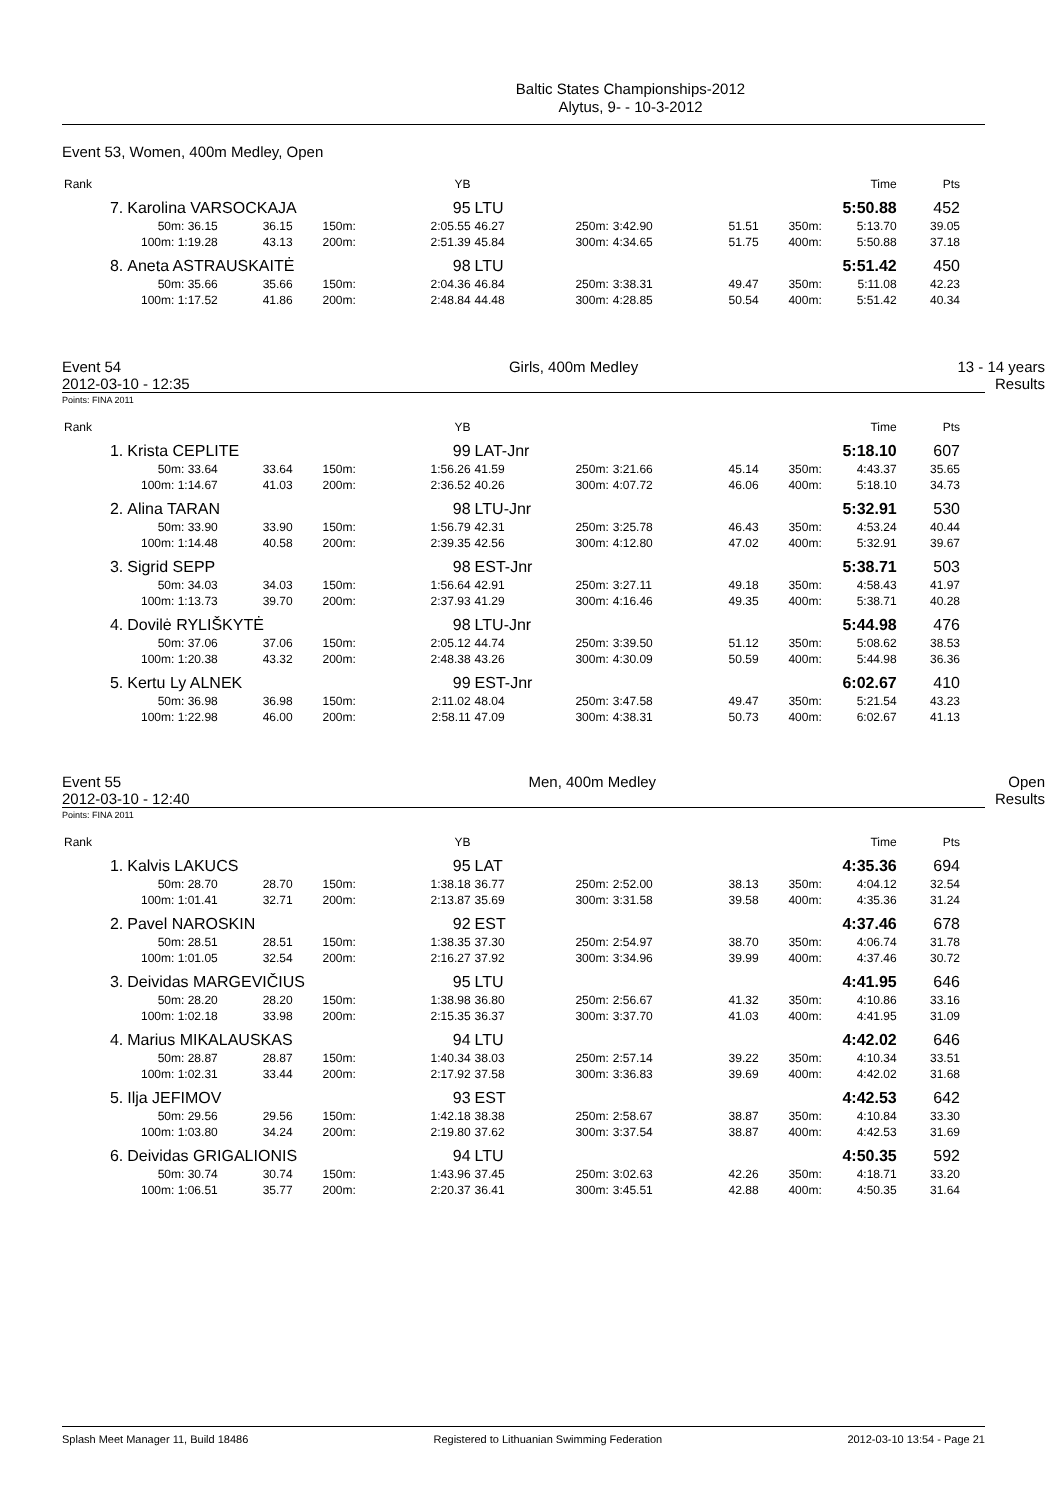Baltic States Championships-2012
Alytus, 9- - 10-3-2012
Event 53, Women, 400m Medley, Open
| Rank | | | | | YB | | | | | | Time | Pts |
| 7. | Karolina VARSOCKAJA | | | | 95 | LTU | | | | | 5:50.88 | 452 |
| | 50m: 36.15 | 36.15 | 150m: | 2:05.55 | | 46.27 | 250m: | 3:42.90 | 51.51 | 350m: | 5:13.70 | 39.05 |
| | 100m: 1:19.28 | 43.13 | 200m: | 2:51.39 | | 45.84 | 300m: | 4:34.65 | 51.75 | 400m: | 5:50.88 | 37.18 |
| 8. | Aneta ASTRAUSKAITĖ | | | | 98 | LTU | | | | | 5:51.42 | 450 |
| | 50m: 35.66 | 35.66 | 150m: | 2:04.36 | | 46.84 | 250m: | 3:38.31 | 49.47 | 350m: | 5:11.08 | 42.23 |
| | 100m: 1:17.52 | 41.86 | 200m: | 2:48.84 | | 44.48 | 300m: | 4:28.85 | 50.54 | 400m: | 5:51.42 | 40.34 |
Event 54
2012-03-10 - 12:35 Girls, 400m Medley 13 - 14 years
Results
Points: FINA 2011
| Rank | | | | | YB | | | | | | Time | Pts |
| 1. | Krista CEPLITE | | | | 99 | LAT-Jnr | | | | | 5:18.10 | 607 |
| | 50m: 33.64 | 33.64 | 150m: | 1:56.26 | | 41.59 | 250m: | 3:21.66 | 45.14 | 350m: | 4:43.37 | 35.65 |
| | 100m: 1:14.67 | 41.03 | 200m: | 2:36.52 | | 40.26 | 300m: | 4:07.72 | 46.06 | 400m: | 5:18.10 | 34.73 |
| 2. | Alina TARAN | | | | 98 | LTU-Jnr | | | | | 5:32.91 | 530 |
| | 50m: 33.90 | 33.90 | 150m: | 1:56.79 | | 42.31 | 250m: | 3:25.78 | 46.43 | 350m: | 4:53.24 | 40.44 |
| | 100m: 1:14.48 | 40.58 | 200m: | 2:39.35 | | 42.56 | 300m: | 4:12.80 | 47.02 | 400m: | 5:32.91 | 39.67 |
| 3. | Sigrid SEPP | | | | 98 | EST-Jnr | | | | | 5:38.71 | 503 |
| | 50m: 34.03 | 34.03 | 150m: | 1:56.64 | | 42.91 | 250m: | 3:27.11 | 49.18 | 350m: | 4:58.43 | 41.97 |
| | 100m: 1:13.73 | 39.70 | 200m: | 2:37.93 | | 41.29 | 300m: | 4:16.46 | 49.35 | 400m: | 5:38.71 | 40.28 |
| 4. | Dovilė RYLIŠKYTĖ | | | | 98 | LTU-Jnr | | | | | 5:44.98 | 476 |
| | 50m: 37.06 | 37.06 | 150m: | 2:05.12 | | 44.74 | 250m: | 3:39.50 | 51.12 | 350m: | 5:08.62 | 38.53 |
| | 100m: 1:20.38 | 43.32 | 200m: | 2:48.38 | | 43.26 | 300m: | 4:30.09 | 50.59 | 400m: | 5:44.98 | 36.36 |
| 5. | Kertu Ly ALNEK | | | | 99 | EST-Jnr | | | | | 6:02.67 | 410 |
| | 50m: 36.98 | 36.98 | 150m: | 2:11.02 | | 48.04 | 250m: | 3:47.58 | 49.47 | 350m: | 5:21.54 | 43.23 |
| | 100m: 1:22.98 | 46.00 | 200m: | 2:58.11 | | 47.09 | 300m: | 4:38.31 | 50.73 | 400m: | 6:02.67 | 41.13 |
Event 55
2012-03-10 - 12:40 Men, 400m Medley Open
Results
Points: FINA 2011
| Rank | | | | | YB | | | | | | Time | Pts |
| 1. | Kalvis LAKUCS | | | | 95 | LAT | | | | | 4:35.36 | 694 |
| | 50m: 28.70 | 28.70 | 150m: | 1:38.18 | | 36.77 | 250m: | 2:52.00 | 38.13 | 350m: | 4:04.12 | 32.54 |
| | 100m: 1:01.41 | 32.71 | 200m: | 2:13.87 | | 35.69 | 300m: | 3:31.58 | 39.58 | 400m: | 4:35.36 | 31.24 |
| 2. | Pavel NAROSKIN | | | | 92 | EST | | | | | 4:37.46 | 678 |
| | 50m: 28.51 | 28.51 | 150m: | 1:38.35 | | 37.30 | 250m: | 2:54.97 | 38.70 | 350m: | 4:06.74 | 31.78 |
| | 100m: 1:01.05 | 32.54 | 200m: | 2:16.27 | | 37.92 | 300m: | 3:34.96 | 39.99 | 400m: | 4:37.46 | 30.72 |
| 3. | Deividas MARGEVIČIUS | | | | 95 | LTU | | | | | 4:41.95 | 646 |
| | 50m: 28.20 | 28.20 | 150m: | 1:38.98 | | 36.80 | 250m: | 2:56.67 | 41.32 | 350m: | 4:10.86 | 33.16 |
| | 100m: 1:02.18 | 33.98 | 200m: | 2:15.35 | | 36.37 | 300m: | 3:37.70 | 41.03 | 400m: | 4:41.95 | 31.09 |
| 4. | Marius MIKALAUSKAS | | | | 94 | LTU | | | | | 4:42.02 | 646 |
| | 50m: 28.87 | 28.87 | 150m: | 1:40.34 | | 38.03 | 250m: | 2:57.14 | 39.22 | 350m: | 4:10.34 | 33.51 |
| | 100m: 1:02.31 | 33.44 | 200m: | 2:17.92 | | 37.58 | 300m: | 3:36.83 | 39.69 | 400m: | 4:42.02 | 31.68 |
| 5. | Ilja JEFIMOV | | | | 93 | EST | | | | | 4:42.53 | 642 |
| | 50m: 29.56 | 29.56 | 150m: | 1:42.18 | | 38.38 | 250m: | 2:58.67 | 38.87 | 350m: | 4:10.84 | 33.30 |
| | 100m: 1:03.80 | 34.24 | 200m: | 2:19.80 | | 37.62 | 300m: | 3:37.54 | 38.87 | 400m: | 4:42.53 | 31.69 |
| 6. | Deividas GRIGALIONIS | | | | 94 | LTU | | | | | 4:50.35 | 592 |
| | 50m: 30.74 | 30.74 | 150m: | 1:43.96 | | 37.45 | 250m: | 3:02.63 | 42.26 | 350m: | 4:18.71 | 33.20 |
| | 100m: 1:06.51 | 35.77 | 200m: | 2:20.37 | | 36.41 | 300m: | 3:45.51 | 42.88 | 400m: | 4:50.35 | 31.64 |
Splash Meet Manager 11, Build 18486 Registered to Lithuanian Swimming Federation 2012-03-10 13:54 - Page 21